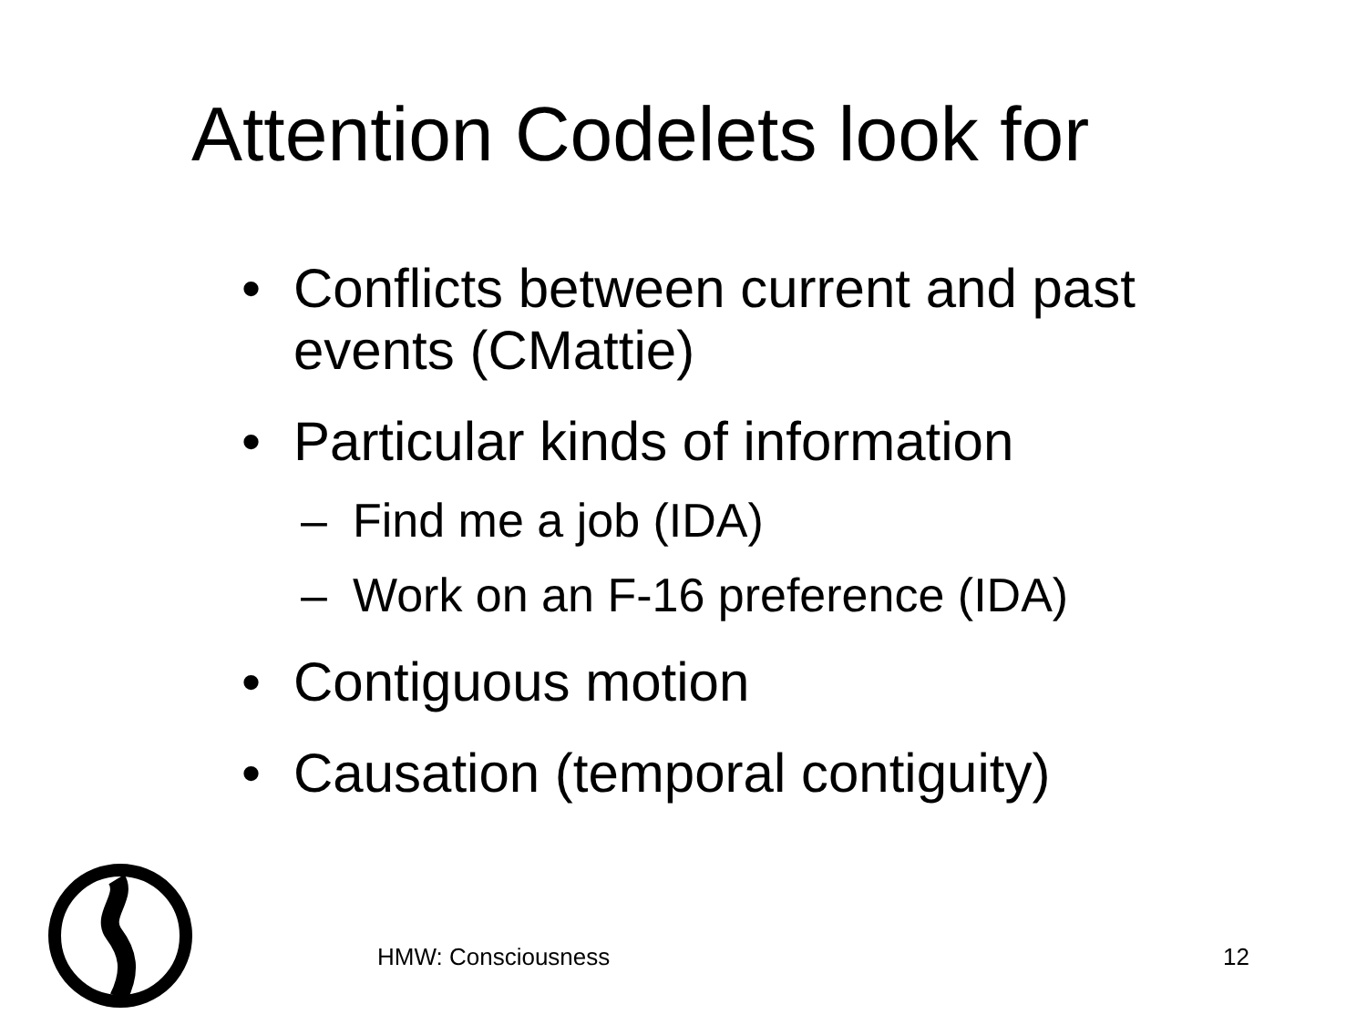Attention Codelets look for
• Conflicts between current and past events (CMattie)
• Particular kinds of information
– Find me a job (IDA)
– Work on an F-16 preference (IDA)
• Contiguous motion
• Causation (temporal contiguity)
HMW: Consciousness 12